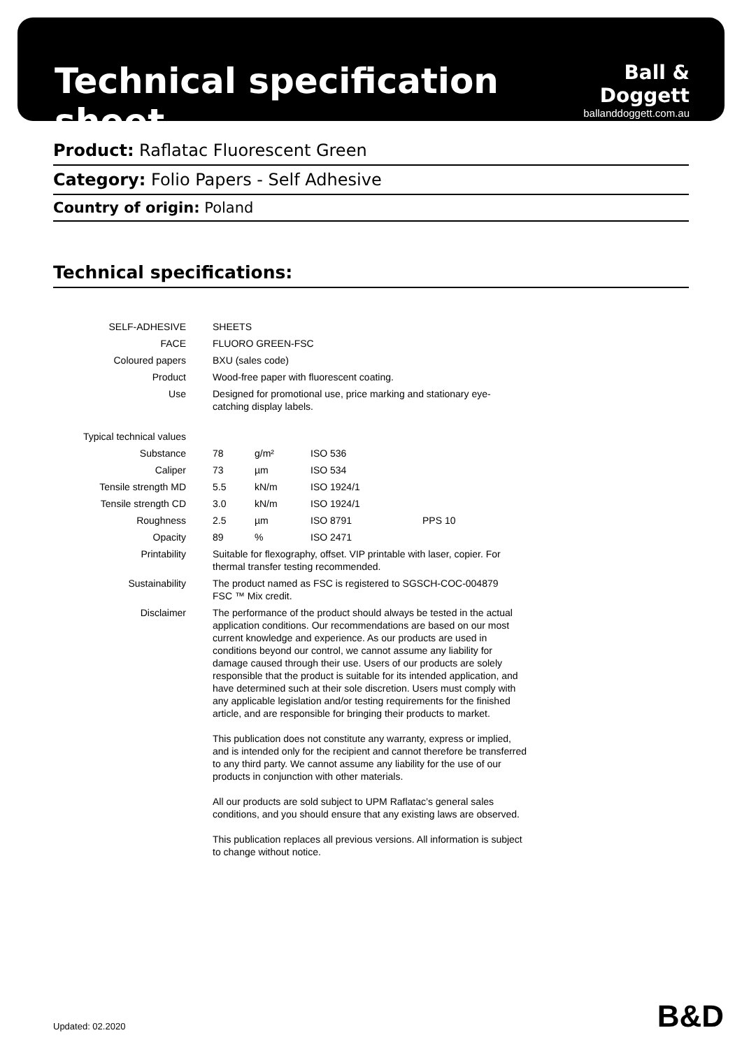Technical specification sheet
Ball & Doggett
ballanddoggett.com.au
Product: Raflatac Fluorescent Green
Category: Folio Papers - Self Adhesive
Country of origin: Poland
Technical specifications:
| SELF-ADHESIVE | SHEETS | | | |
| FACE | FLUORO GREEN-FSC | | | |
| Coloured papers | BXU (sales code) | | | |
| Product | Wood-free paper with fluorescent coating. | | | |
| Use | Designed for promotional use, price marking and stationary eye- catching display labels. | | | |
| Typical technical values | | | | |
| Substance | 78 | g/m² | ISO 536 | |
| Caliper | 73 | µm | ISO 534 | |
| Tensile strength MD | 5.5 | kN/m | ISO 1924/1 | |
| Tensile strength CD | 3.0 | kN/m | ISO 1924/1 | |
| Roughness | 2.5 | µm | ISO 8791 | PPS 10 |
| Opacity | 89 | % | ISO 2471 | |
| Printability | Suitable for flexography, offset. VIP printable with laser, copier. For thermal transfer testing recommended. | | | |
| Sustainability | The product named as FSC is registered to SGSCH-COC-004879 FSC ™ Mix credit. | | | |
| Disclaimer | The performance of the product should always be tested in the actual application conditions. Our recommendations are based on our most current knowledge and experience. As our products are used in conditions beyond our control, we cannot assume any liability for damage caused through their use. Users of our products are solely responsible that the product is suitable for its intended application, and have determined such at their sole discretion. Users must comply with any applicable legislation and/or testing requirements for the finished article, and are responsible for bringing their products to market. This publication does not constitute any warranty, express or implied, and is intended only for the recipient and cannot therefore be transferred to any third party. We cannot assume any liability for the use of our products in conjunction with other materials. All our products are sold subject to UPM Raflatac’s general sales conditions, and you should ensure that any existing laws are observed. This publication replaces all previous versions. All information is subject to change without notice. | | | |
Updated: 02.2020 B&D